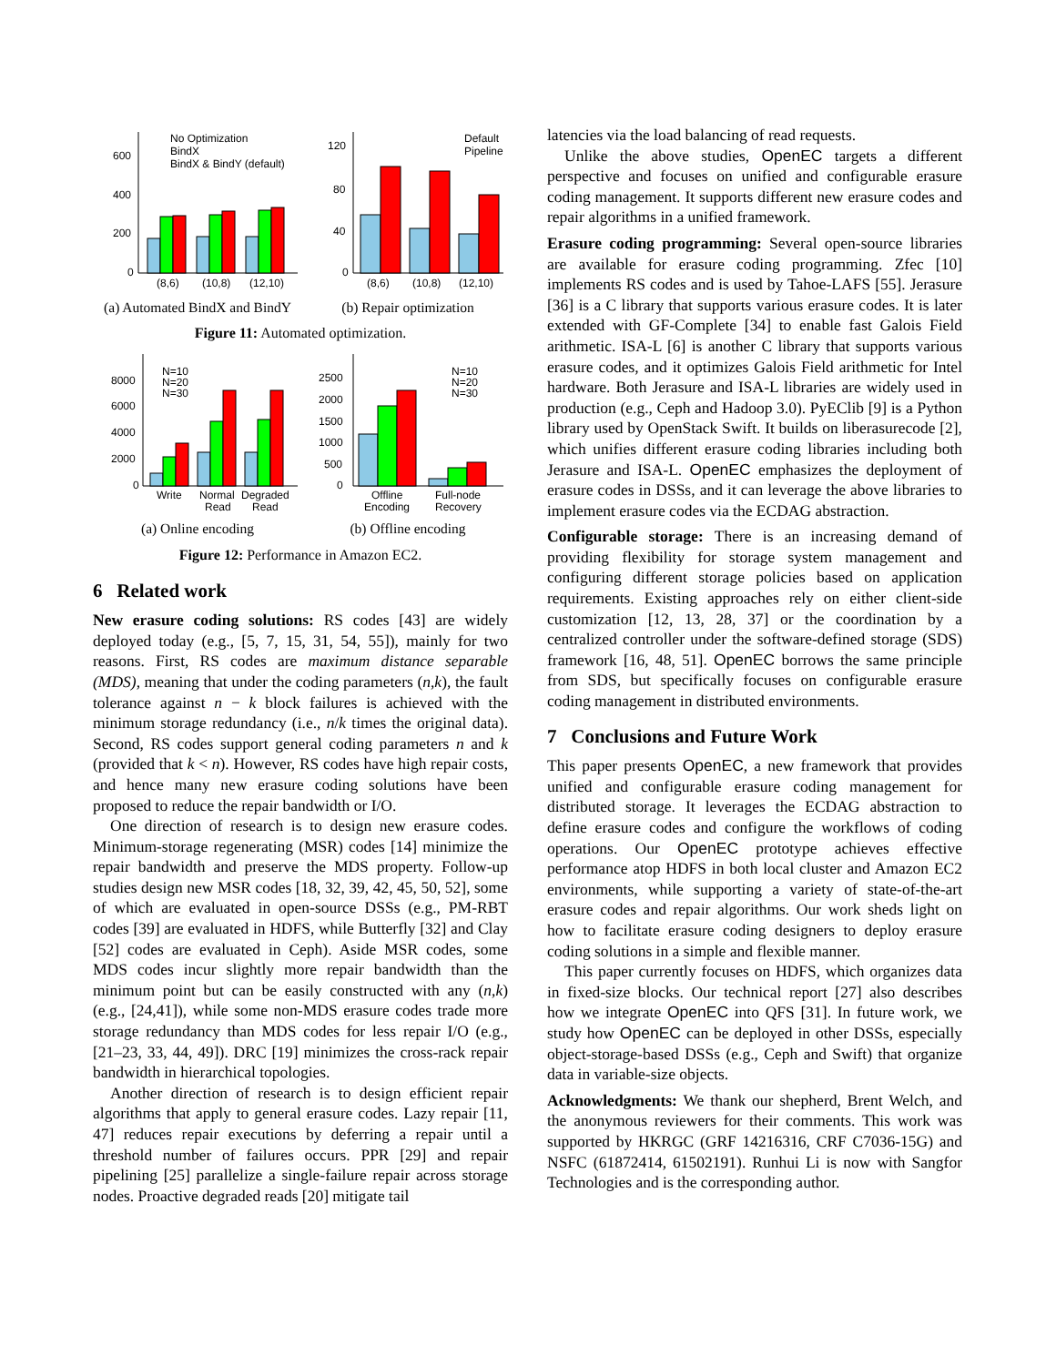600
400
200
0
(8,6)
(10,8)
(12,10)
No Optimization
BindX
BindX & BindY (default)
(a) Automated BindX and BindY
120
80
40
0
(8,6)
(10,8)
(12,10)
Default
Pipeline
(b) Repair optimization
Figure 11: Automated optimization.
8000
6000
4000
2000
0
Write
Normal
Read
Degraded
Read
N=10
N=20
N=30
(a) Online encoding
2500
2000
1500
1000
500
0
Offline
Encoding
Full-node
Recovery
N=10
N=20
N=30
(b) Offline encoding
Figure 12: Performance in Amazon EC2.
6 Related work
New erasure coding solutions: RS codes [43] are widely deployed today (e.g., [5, 7, 15, 31, 54, 55]), mainly for two reasons. First, RS codes are maximum distance separable (MDS), meaning that under the coding parameters (n,k), the fault tolerance against n − k block failures is achieved with the minimum storage redundancy (i.e., n/k times the original data). Second, RS codes support general coding parameters n and k (provided that k < n). However, RS codes have high repair costs, and hence many new erasure coding solutions have been proposed to reduce the repair bandwidth or I/O.
One direction of research is to design new erasure codes. Minimum-storage regenerating (MSR) codes [14] minimize the repair bandwidth and preserve the MDS property. Follow-up studies design new MSR codes [18, 32, 39, 42, 45, 50, 52], some of which are evaluated in open-source DSSs (e.g., PM-RBT codes [39] are evaluated in HDFS, while Butterfly [32] and Clay [52] codes are evaluated in Ceph). Aside MSR codes, some MDS codes incur slightly more repair bandwidth than the minimum point but can be easily constructed with any (n,k) (e.g., [24,41]), while some non-MDS erasure codes trade more storage redundancy than MDS codes for less repair I/O (e.g., [21–23, 33, 44, 49]). DRC [19] minimizes the cross-rack repair bandwidth in hierarchical topologies.
Another direction of research is to design efficient repair algorithms that apply to general erasure codes. Lazy repair [11, 47] reduces repair executions by deferring a repair until a threshold number of failures occurs. PPR [29] and repair pipelining [25] parallelize a single-failure repair across storage nodes. Proactive degraded reads [20] mitigate tail
latencies via the load balancing of read requests.
Unlike the above studies, OpenEC targets a different perspective and focuses on unified and configurable erasure coding management. It supports different new erasure codes and repair algorithms in a unified framework.
Erasure coding programming: Several open-source libraries are available for erasure coding programming. Zfec [10] implements RS codes and is used by Tahoe-LAFS [55]. Jerasure [36] is a C library that supports various erasure codes. It is later extended with GF-Complete [34] to enable fast Galois Field arithmetic. ISA-L [6] is another C library that supports various erasure codes, and it optimizes Galois Field arithmetic for Intel hardware. Both Jerasure and ISA-L libraries are widely used in production (e.g., Ceph and Hadoop 3.0). PyEClib [9] is a Python library used by OpenStack Swift. It builds on liberasurecode [2], which unifies different erasure coding libraries including both Jerasure and ISA-L. OpenEC emphasizes the deployment of erasure codes in DSSs, and it can leverage the above libraries to implement erasure codes via the ECDAG abstraction.
Configurable storage: There is an increasing demand of providing flexibility for storage system management and configuring different storage policies based on application requirements. Existing approaches rely on either client-side customization [12, 13, 28, 37] or the coordination by a centralized controller under the software-defined storage (SDS) framework [16, 48, 51]. OpenEC borrows the same principle from SDS, but specifically focuses on configurable erasure coding management in distributed environments.
7 Conclusions and Future Work
This paper presents OpenEC, a new framework that provides unified and configurable erasure coding management for distributed storage. It leverages the ECDAG abstraction to define erasure codes and configure the workflows of coding operations. Our OpenEC prototype achieves effective performance atop HDFS in both local cluster and Amazon EC2 environments, while supporting a variety of state-of-the-art erasure codes and repair algorithms. Our work sheds light on how to facilitate erasure coding designers to deploy erasure coding solutions in a simple and flexible manner.
This paper currently focuses on HDFS, which organizes data in fixed-size blocks. Our technical report [27] also describes how we integrate OpenEC into QFS [31]. In future work, we study how OpenEC can be deployed in other DSSs, especially object-storage-based DSSs (e.g., Ceph and Swift) that organize data in variable-size objects.
Acknowledgments: We thank our shepherd, Brent Welch, and the anonymous reviewers for their comments. This work was supported by HKRGC (GRF 14216316, CRF C7036-15G) and NSFC (61872414, 61502191). Runhui Li is now with Sangfor Technologies and is the corresponding author.